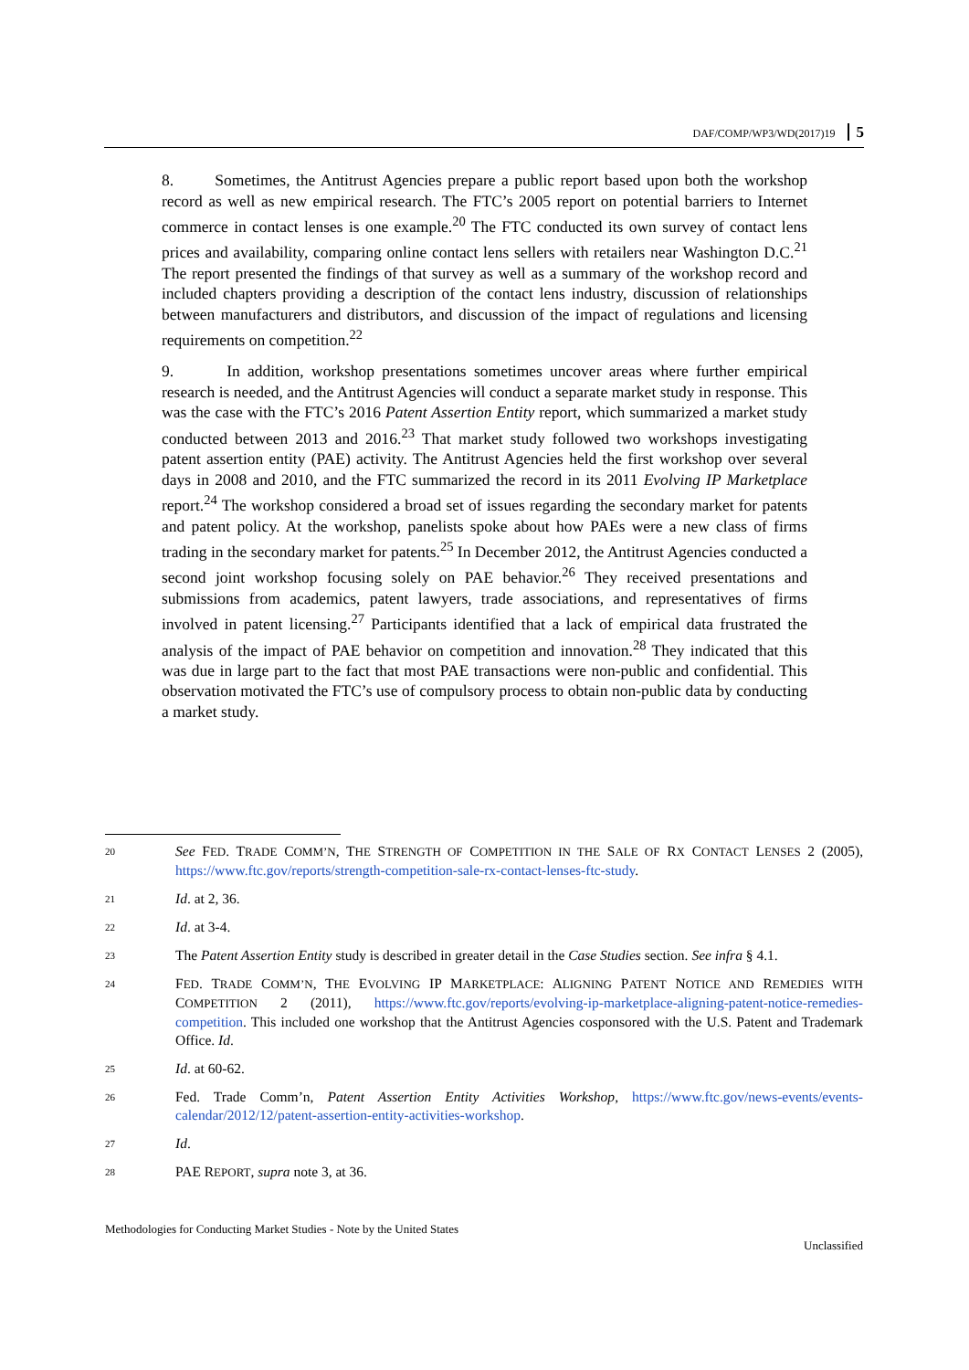DAF/COMP/WP3/WD(2017)19 5
8. Sometimes, the Antitrust Agencies prepare a public report based upon both the workshop record as well as new empirical research. The FTC’s 2005 report on potential barriers to Internet commerce in contact lenses is one example.<sup>20</sup> The FTC conducted its own survey of contact lens prices and availability, comparing online contact lens sellers with retailers near Washington D.C.<sup>21</sup> The report presented the findings of that survey as well as a summary of the workshop record and included chapters providing a description of the contact lens industry, discussion of relationships between manufacturers and distributors, and discussion of the impact of regulations and licensing requirements on competition.<sup>22</sup>
9. In addition, workshop presentations sometimes uncover areas where further empirical research is needed, and the Antitrust Agencies will conduct a separate market study in response. This was the case with the FTC’s 2016 Patent Assertion Entity report, which summarized a market study conducted between 2013 and 2016.<sup>23</sup> That market study followed two workshops investigating patent assertion entity (PAE) activity. The Antitrust Agencies held the first workshop over several days in 2008 and 2010, and the FTC summarized the record in its 2011 Evolving IP Marketplace report.<sup>24</sup> The workshop considered a broad set of issues regarding the secondary market for patents and patent policy. At the workshop, panelists spoke about how PAEs were a new class of firms trading in the secondary market for patents.<sup>25</sup> In December 2012, the Antitrust Agencies conducted a second joint workshop focusing solely on PAE behavior.<sup>26</sup> They received presentations and submissions from academics, patent lawyers, trade associations, and representatives of firms involved in patent licensing.<sup>27</sup> Participants identified that a lack of empirical data frustrated the analysis of the impact of PAE behavior on competition and innovation.<sup>28</sup> They indicated that this was due in large part to the fact that most PAE transactions were non-public and confidential. This observation motivated the FTC’s use of compulsory process to obtain non-public data by conducting a market study.
20 See FED. TRADE COMM’N, THE STRENGTH OF COMPETITION IN THE SALE OF RX CONTACT LENSES 2 (2005), https://www.ftc.gov/reports/strength-competition-sale-rx-contact-lenses-ftc-study.
21 Id. at 2, 36.
22 Id. at 3-4.
23 The Patent Assertion Entity study is described in greater detail in the Case Studies section. See infra § 4.1.
24 FED. TRADE COMM’N, THE EVOLVING IP MARKETPLACE: ALIGNING PATENT NOTICE AND REMEDIES WITH COMPETITION 2 (2011), https://www.ftc.gov/reports/evolving-ip-marketplace-aligning-patent-notice-remedies-competition. This included one workshop that the Antitrust Agencies cosponsored with the U.S. Patent and Trademark Office. Id.
25 Id. at 60-62.
26 Fed. Trade Comm’n, Patent Assertion Entity Activities Workshop, https://www.ftc.gov/news-events/events-calendar/2012/12/patent-assertion-entity-activities-workshop.
27 Id.
28 PAE REPORT, supra note 3, at 36.
Methodologies for Conducting Market Studies - Note by the United States
Unclassified